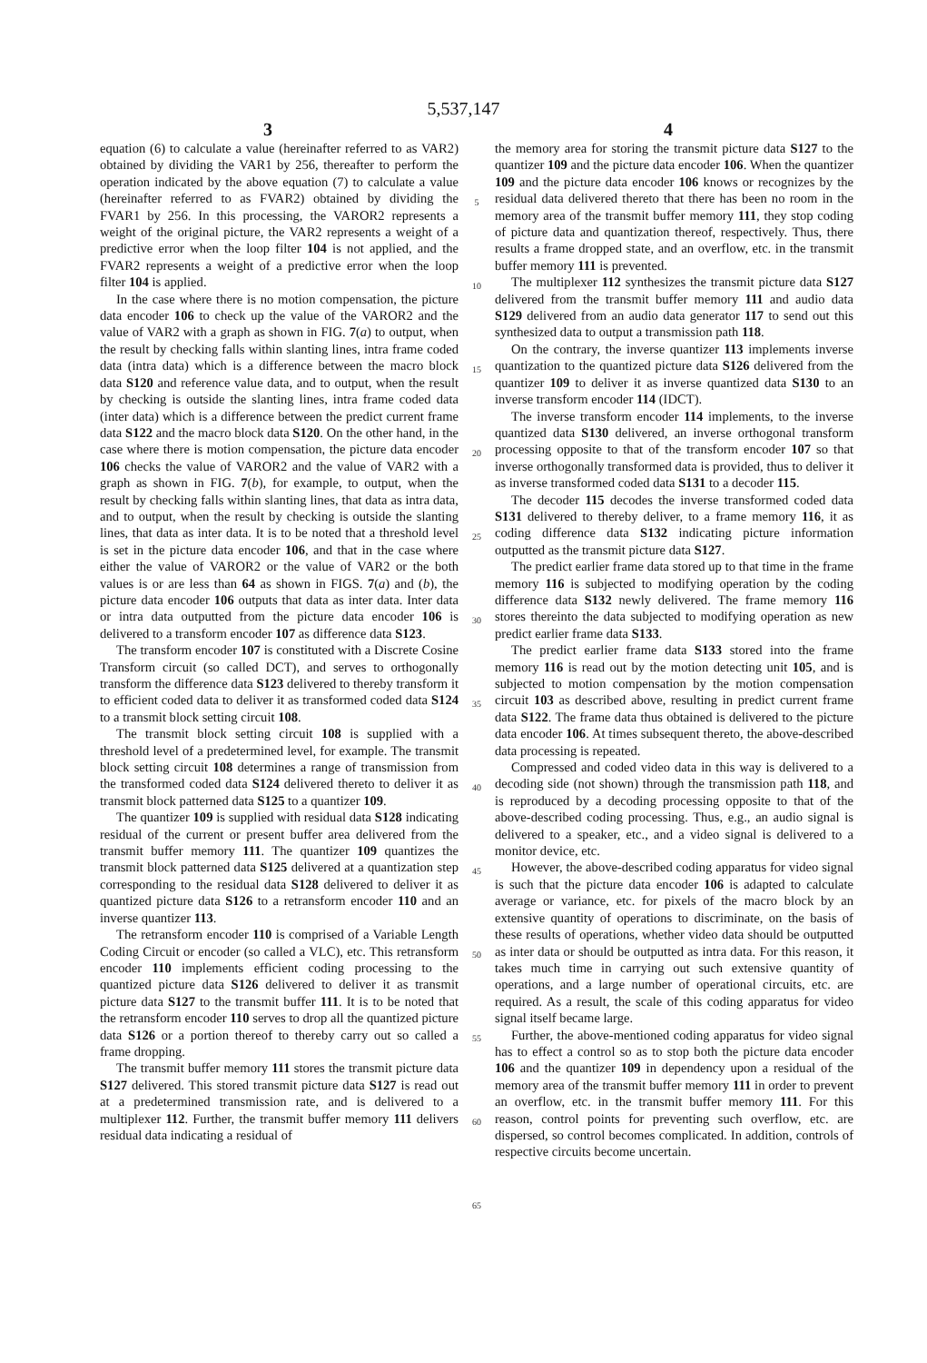5,537,147
3 4
equation (6) to calculate a value (hereinafter referred to as VAR2) obtained by dividing the VAR1 by 256, thereafter to perform the operation indicated by the above equation (7) to calculate a value (hereinafter referred to as FVAR2) obtained by dividing the FVAR1 by 256. In this processing, the VAROR2 represents a weight of the original picture, the VAR2 represents a weight of a predictive error when the loop filter 104 is not applied, and the FVAR2 represents a weight of a predictive error when the loop filter 104 is applied.
In the case where there is no motion compensation, the picture data encoder 106 to check up the value of the VAROR2 and the value of VAR2 with a graph as shown in FIG. 7(a) to output, when the result by checking falls within slanting lines, intra frame coded data (intra data) which is a difference between the macro block data S120 and reference value data, and to output, when the result by checking is outside the slanting lines, intra frame coded data (inter data) which is a difference between the predict current frame data S122 and the macro block data S120. On the other hand, in the case where there is motion compensation, the picture data encoder 106 checks the value of VAROR2 and the value of VAR2 with a graph as shown in FIG. 7(b), for example, to output, when the result by checking falls within slanting lines, that data as intra data, and to output, when the result by checking is outside the slanting lines, that data as inter data. It is to be noted that a threshold level is set in the picture data encoder 106, and that in the case where either the value of VAROR2 or the value of VAR2 or the both values is or are less than 64 as shown in FIGS. 7(a) and (b), the picture data encoder 106 outputs that data as inter data. Inter data or intra data outputted from the picture data encoder 106 is delivered to a transform encoder 107 as difference data S123.
The transform encoder 107 is constituted with a Discrete Cosine Transform circuit (so called DCT), and serves to orthogonally transform the difference data S123 delivered to thereby transform it to efficient coded data to deliver it as transformed coded data S124 to a transmit block setting circuit 108.
The transmit block setting circuit 108 is supplied with a threshold level of a predetermined level, for example. The transmit block setting circuit 108 determines a range of transmission from the transformed coded data S124 delivered thereto to deliver it as transmit block patterned data S125 to a quantizer 109.
The quantizer 109 is supplied with residual data S128 indicating residual of the current or present buffer area delivered from the transmit buffer memory 111. The quantizer 109 quantizes the transmit block patterned data S125 delivered at a quantization step corresponding to the residual data S128 delivered to deliver it as quantized picture data S126 to a retransform encoder 110 and an inverse quantizer 113.
The retransform encoder 110 is comprised of a Variable Length Coding Circuit or encoder (so called a VLC), etc. This retransform encoder 110 implements efficient coding processing to the quantized picture data S126 delivered to deliver it as transmit picture data S127 to the transmit buffer 111. It is to be noted that the retransform encoder 110 serves to drop all the quantized picture data S126 or a portion thereof to thereby carry out so called a frame dropping.
The transmit buffer memory 111 stores the transmit picture data S127 delivered. This stored transmit picture data S127 is read out at a predetermined transmission rate, and is delivered to a multiplexer 112. Further, the transmit buffer memory 111 delivers residual data indicating a residual of
5
10
15
20
25
30
35
40
45
50
55
60
65
the memory area for storing the transmit picture data S127 to the quantizer 109 and the picture data encoder 106. When the quantizer 109 and the picture data encoder 106 knows or recognizes by the residual data delivered thereto that there has been no room in the memory area of the transmit buffer memory 111, they stop coding of picture data and quantization thereof, respectively. Thus, there results a frame dropped state, and an overflow, etc. in the transmit buffer memory 111 is prevented.
The multiplexer 112 synthesizes the transmit picture data S127 delivered from the transmit buffer memory 111 and audio data S129 delivered from an audio data generator 117 to send out this synthesized data to output a transmission path 118.
On the contrary, the inverse quantizer 113 implements inverse quantization to the quantized picture data S126 delivered from the quantizer 109 to deliver it as inverse quantized data S130 to an inverse transform encoder 114 (IDCT).
The inverse transform encoder 114 implements, to the inverse quantized data S130 delivered, an inverse orthogonal transform processing opposite to that of the transform encoder 107 so that inverse orthogonally transformed data is provided, thus to deliver it as inverse transformed coded data S131 to a decoder 115.
The decoder 115 decodes the inverse transformed coded data S131 delivered to thereby deliver, to a frame memory 116, it as coding difference data S132 indicating picture information outputted as the transmit picture data S127.
The predict earlier frame data stored up to that time in the frame memory 116 is subjected to modifying operation by the coding difference data S132 newly delivered. The frame memory 116 stores thereinto the data subjected to modifying operation as new predict earlier frame data S133.
The predict earlier frame data S133 stored into the frame memory 116 is read out by the motion detecting unit 105, and is subjected to motion compensation by the motion compensation circuit 103 as described above, resulting in predict current frame data S122. The frame data thus obtained is delivered to the picture data encoder 106. At times subsequent thereto, the above-described data processing is repeated.
Compressed and coded video data in this way is delivered to a decoding side (not shown) through the transmission path 118, and is reproduced by a decoding processing opposite to that of the above-described coding processing. Thus, e.g., an audio signal is delivered to a speaker, etc., and a video signal is delivered to a monitor device, etc.
However, the above-described coding apparatus for video signal is such that the picture data encoder 106 is adapted to calculate average or variance, etc. for pixels of the macro block by an extensive quantity of operations to discriminate, on the basis of these results of operations, whether video data should be outputted as inter data or should be outputted as intra data. For this reason, it takes much time in carrying out such extensive quantity of operations, and a large number of operational circuits, etc. are required. As a result, the scale of this coding apparatus for video signal itself became large.
Further, the above-mentioned coding apparatus for video signal has to effect a control so as to stop both the picture data encoder 106 and the quantizer 109 in dependency upon a residual of the memory area of the transmit buffer memory 111 in order to prevent an overflow, etc. in the transmit buffer memory 111. For this reason, control points for preventing such overflow, etc. are dispersed, so control becomes complicated. In addition, controls of respective circuits become uncertain.